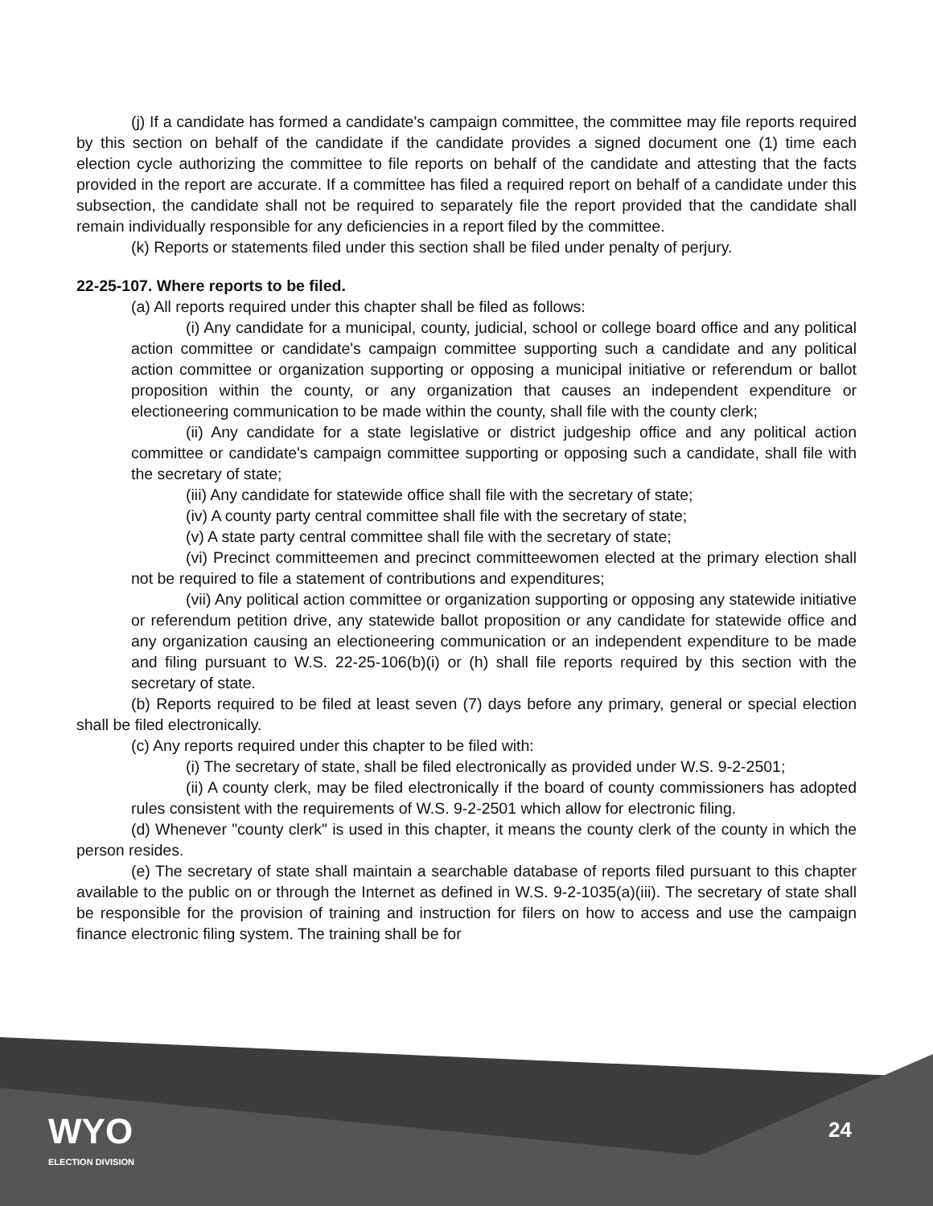(j) If a candidate has formed a candidate's campaign committee, the committee may file reports required by this section on behalf of the candidate if the candidate provides a signed document one (1) time each election cycle authorizing the committee to file reports on behalf of the candidate and attesting that the facts provided in the report are accurate. If a committee has filed a required report on behalf of a candidate under this subsection, the candidate shall not be required to separately file the report provided that the candidate shall remain individually responsible for any deficiencies in a report filed by the committee.
(k) Reports or statements filed under this section shall be filed under penalty of perjury.
22-25-107. Where reports to be filed.
(a) All reports required under this chapter shall be filed as follows:
(i) Any candidate for a municipal, county, judicial, school or college board office and any political action committee or candidate's campaign committee supporting such a candidate and any political action committee or organization supporting or opposing a municipal initiative or referendum or ballot proposition within the county, or any organization that causes an independent expenditure or electioneering communication to be made within the county, shall file with the county clerk;
(ii) Any candidate for a state legislative or district judgeship office and any political action committee or candidate's campaign committee supporting or opposing such a candidate, shall file with the secretary of state;
(iii) Any candidate for statewide office shall file with the secretary of state;
(iv) A county party central committee shall file with the secretary of state;
(v) A state party central committee shall file with the secretary of state;
(vi) Precinct committeemen and precinct committeewomen elected at the primary election shall not be required to file a statement of contributions and expenditures;
(vii) Any political action committee or organization supporting or opposing any statewide initiative or referendum petition drive, any statewide ballot proposition or any candidate for statewide office and any organization causing an electioneering communication or an independent expenditure to be made and filing pursuant to W.S. 22-25-106(b)(i) or (h) shall file reports required by this section with the secretary of state.
(b) Reports required to be filed at least seven (7) days before any primary, general or special election shall be filed electronically.
(c) Any reports required under this chapter to be filed with:
(i) The secretary of state, shall be filed electronically as provided under W.S. 9-2-2501;
(ii) A county clerk, may be filed electronically if the board of county commissioners has adopted rules consistent with the requirements of W.S. 9-2-2501 which allow for electronic filing.
(d) Whenever "county clerk" is used in this chapter, it means the county clerk of the county in which the person resides.
(e) The secretary of state shall maintain a searchable database of reports filed pursuant to this chapter available to the public on or through the Internet as defined in W.S. 9-2-1035(a)(iii). The secretary of state shall be responsible for the provision of training and instruction for filers on how to access and use the campaign finance electronic filing system. The training shall be for
WYO
ELECTION DIVISION
24